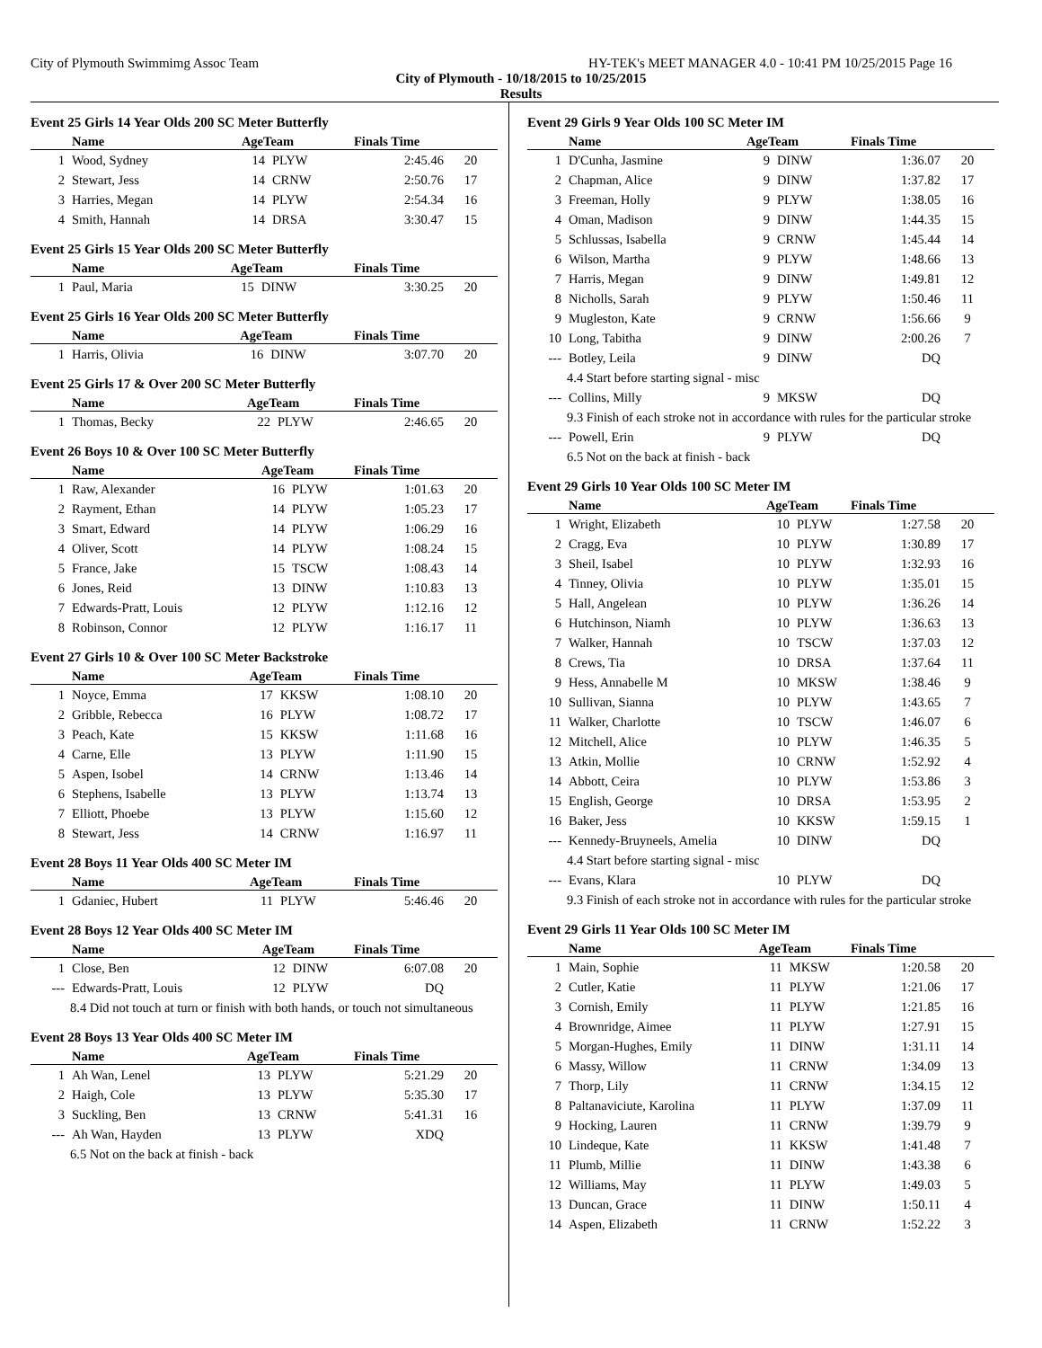City of Plymouth Swimmimg Assoc Team HY-TEK's MEET MANAGER 4.0 - 10:41 PM 10/25/2015 Page 16
City of Plymouth - 10/18/2015 to 10/25/2015
Results
Event 25 Girls 14 Year Olds 200 SC Meter Butterfly
| | Name | AgeTeam | | Finals Time | |
| --- | --- | --- | --- | --- | --- |
| 1 | Wood, Sydney | 14 | PLYW | 2:45.46 | 20 |
| 2 | Stewart, Jess | 14 | CRNW | 2:50.76 | 17 |
| 3 | Harries, Megan | 14 | PLYW | 2:54.34 | 16 |
| 4 | Smith, Hannah | 14 | DRSA | 3:30.47 | 15 |
Event 25 Girls 15 Year Olds 200 SC Meter Butterfly
| | Name | AgeTeam | | Finals Time | |
| --- | --- | --- | --- | --- | --- |
| 1 | Paul, Maria | 15 | DINW | 3:30.25 | 20 |
Event 25 Girls 16 Year Olds 200 SC Meter Butterfly
| | Name | AgeTeam | | Finals Time | |
| --- | --- | --- | --- | --- | --- |
| 1 | Harris, Olivia | 16 | DINW | 3:07.70 | 20 |
Event 25 Girls 17 & Over 200 SC Meter Butterfly
| | Name | AgeTeam | | Finals Time | |
| --- | --- | --- | --- | --- | --- |
| 1 | Thomas, Becky | 22 | PLYW | 2:46.65 | 20 |
Event 26 Boys 10 & Over 100 SC Meter Butterfly
| | Name | AgeTeam | | Finals Time | |
| --- | --- | --- | --- | --- | --- |
| 1 | Raw, Alexander | 16 | PLYW | 1:01.63 | 20 |
| 2 | Rayment, Ethan | 14 | PLYW | 1:05.23 | 17 |
| 3 | Smart, Edward | 14 | PLYW | 1:06.29 | 16 |
| 4 | Oliver, Scott | 14 | PLYW | 1:08.24 | 15 |
| 5 | France, Jake | 15 | TSCW | 1:08.43 | 14 |
| 6 | Jones, Reid | 13 | DINW | 1:10.83 | 13 |
| 7 | Edwards-Pratt, Louis | 12 | PLYW | 1:12.16 | 12 |
| 8 | Robinson, Connor | 12 | PLYW | 1:16.17 | 11 |
Event 27 Girls 10 & Over 100 SC Meter Backstroke
| | Name | AgeTeam | | Finals Time | |
| --- | --- | --- | --- | --- | --- |
| 1 | Noyce, Emma | 17 | KKSW | 1:08.10 | 20 |
| 2 | Gribble, Rebecca | 16 | PLYW | 1:08.72 | 17 |
| 3 | Peach, Kate | 15 | KKSW | 1:11.68 | 16 |
| 4 | Carne, Elle | 13 | PLYW | 1:11.90 | 15 |
| 5 | Aspen, Isobel | 14 | CRNW | 1:13.46 | 14 |
| 6 | Stephens, Isabelle | 13 | PLYW | 1:13.74 | 13 |
| 7 | Elliott, Phoebe | 13 | PLYW | 1:15.60 | 12 |
| 8 | Stewart, Jess | 14 | CRNW | 1:16.97 | 11 |
Event 28 Boys 11 Year Olds 400 SC Meter IM
| | Name | AgeTeam | | Finals Time | |
| --- | --- | --- | --- | --- | --- |
| 1 | Gdaniec, Hubert | 11 | PLYW | 5:46.46 | 20 |
Event 28 Boys 12 Year Olds 400 SC Meter IM
| | Name | AgeTeam | | Finals Time | |
| --- | --- | --- | --- | --- | --- |
| 1 | Close, Ben | 12 | DINW | 6:07.08 | 20 |
| --- | Edwards-Pratt, Louis | 12 | PLYW | DQ | |
| 8.4 Did not touch at turn or finish with both hands, or touch not simultaneous | | | | | |
Event 28 Boys 13 Year Olds 400 SC Meter IM
| | Name | AgeTeam | | Finals Time | |
| --- | --- | --- | --- | --- | --- |
| 1 | Ah Wan, Lenel | 13 | PLYW | 5:21.29 | 20 |
| 2 | Haigh, Cole | 13 | PLYW | 5:35.30 | 17 |
| 3 | Suckling, Ben | 13 | CRNW | 5:41.31 | 16 |
| --- | Ah Wan, Hayden | 13 | PLYW | XDQ | |
| 6.5 Not on the back at finish - back | | | | | |
Event 29 Girls 9 Year Olds 100 SC Meter IM
| | Name | AgeTeam | | Finals Time | |
| --- | --- | --- | --- | --- | --- |
| 1 | D'Cunha, Jasmine | 9 | DINW | 1:36.07 | 20 |
| 2 | Chapman, Alice | 9 | DINW | 1:37.82 | 17 |
| 3 | Freeman, Holly | 9 | PLYW | 1:38.05 | 16 |
| 4 | Oman, Madison | 9 | DINW | 1:44.35 | 15 |
| 5 | Schlussas, Isabella | 9 | CRNW | 1:45.44 | 14 |
| 6 | Wilson, Martha | 9 | PLYW | 1:48.66 | 13 |
| 7 | Harris, Megan | 9 | DINW | 1:49.81 | 12 |
| 8 | Nicholls, Sarah | 9 | PLYW | 1:50.46 | 11 |
| 9 | Mugleston, Kate | 9 | CRNW | 1:56.66 | 9 |
| 10 | Long, Tabitha | 9 | DINW | 2:00.26 | 7 |
| --- | Botley, Leila | 9 | DINW | DQ | |
| 4.4 Start before starting signal - misc | | | | | |
| --- | Collins, Milly | 9 | MKSW | DQ | |
| 9.3 Finish of each stroke not in accordance with rules for the particular stroke | | | | | |
| --- | Powell, Erin | 9 | PLYW | DQ | |
| 6.5 Not on the back at finish - back | | | | | |
Event 29 Girls 10 Year Olds 100 SC Meter IM
| | Name | AgeTeam | | Finals Time | |
| --- | --- | --- | --- | --- | --- |
| 1 | Wright, Elizabeth | 10 | PLYW | 1:27.58 | 20 |
| 2 | Cragg, Eva | 10 | PLYW | 1:30.89 | 17 |
| 3 | Sheil, Isabel | 10 | PLYW | 1:32.93 | 16 |
| 4 | Tinney, Olivia | 10 | PLYW | 1:35.01 | 15 |
| 5 | Hall, Angelean | 10 | PLYW | 1:36.26 | 14 |
| 6 | Hutchinson, Niamh | 10 | PLYW | 1:36.63 | 13 |
| 7 | Walker, Hannah | 10 | TSCW | 1:37.03 | 12 |
| 8 | Crews, Tia | 10 | DRSA | 1:37.64 | 11 |
| 9 | Hess, Annabelle M | 10 | MKSW | 1:38.46 | 9 |
| 10 | Sullivan, Sianna | 10 | PLYW | 1:43.65 | 7 |
| 11 | Walker, Charlotte | 10 | TSCW | 1:46.07 | 6 |
| 12 | Mitchell, Alice | 10 | PLYW | 1:46.35 | 5 |
| 13 | Atkin, Mollie | 10 | CRNW | 1:52.92 | 4 |
| 14 | Abbott, Ceira | 10 | PLYW | 1:53.86 | 3 |
| 15 | English, George | 10 | DRSA | 1:53.95 | 2 |
| 16 | Baker, Jess | 10 | KKSW | 1:59.15 | 1 |
| --- | Kennedy-Bruyneels, Amelia | 10 | DINW | DQ | |
| 4.4 Start before starting signal - misc | | | | | |
| --- | Evans, Klara | 10 | PLYW | DQ | |
| 9.3 Finish of each stroke not in accordance with rules for the particular stroke | | | | | |
Event 29 Girls 11 Year Olds 100 SC Meter IM
| | Name | AgeTeam | | Finals Time | |
| --- | --- | --- | --- | --- | --- |
| 1 | Main, Sophie | 11 | MKSW | 1:20.58 | 20 |
| 2 | Cutler, Katie | 11 | PLYW | 1:21.06 | 17 |
| 3 | Cornish, Emily | 11 | PLYW | 1:21.85 | 16 |
| 4 | Brownridge, Aimee | 11 | PLYW | 1:27.91 | 15 |
| 5 | Morgan-Hughes, Emily | 11 | DINW | 1:31.11 | 14 |
| 6 | Massy, Willow | 11 | CRNW | 1:34.09 | 13 |
| 7 | Thorp, Lily | 11 | CRNW | 1:34.15 | 12 |
| 8 | Paltanaviciute, Karolina | 11 | PLYW | 1:37.09 | 11 |
| 9 | Hocking, Lauren | 11 | CRNW | 1:39.79 | 9 |
| 10 | Lindeque, Kate | 11 | KKSW | 1:41.48 | 7 |
| 11 | Plumb, Millie | 11 | DINW | 1:43.38 | 6 |
| 12 | Williams, May | 11 | PLYW | 1:49.03 | 5 |
| 13 | Duncan, Grace | 11 | DINW | 1:50.11 | 4 |
| 14 | Aspen, Elizabeth | 11 | CRNW | 1:52.22 | 3 |